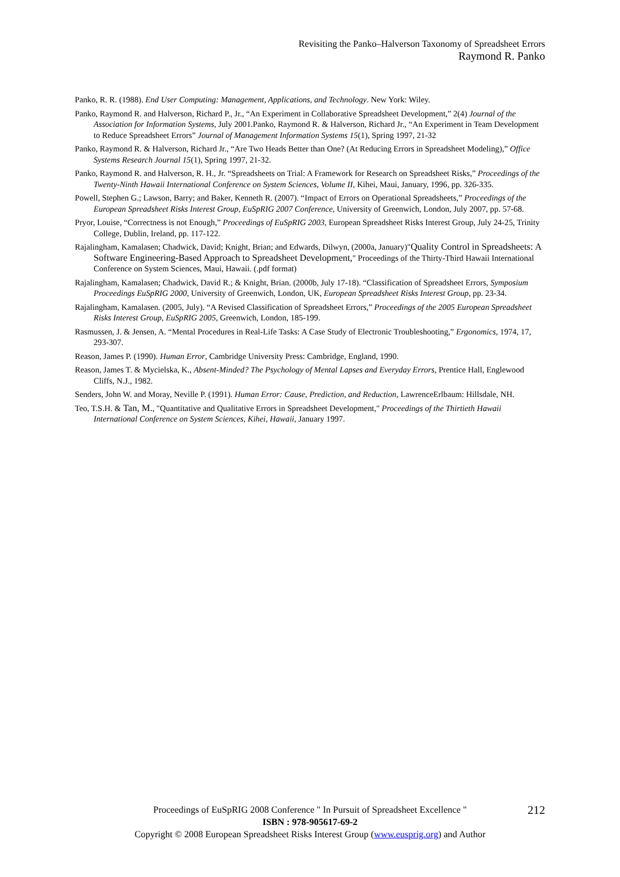Revisiting the Panko–Halverson Taxonomy of Spreadsheet Errors
Raymond R. Panko
Panko, R. R. (1988). End User Computing: Management, Applications, and Technology. New York: Wiley.
Panko, Raymond R. and Halverson, Richard P., Jr., “An Experiment in Collaborative Spreadsheet Development,” 2(4) Journal of the Association for Information Systems, July 2001.Panko, Raymond R. & Halverson, Richard Jr., “An Experiment in Team Development to Reduce Spreadsheet Errors” Journal of Management Information Systems 15(1), Spring 1997, 21-32
Panko, Raymond R. & Halverson, Richard Jr., “Are Two Heads Better than One? (At Reducing Errors in Spreadsheet Modeling),” Office Systems Research Journal 15(1), Spring 1997, 21-32.
Panko, Raymond R. and Halverson, R. H., Jr. “Spreadsheets on Trial: A Framework for Research on Spreadsheet Risks,” Proceedings of the Twenty-Ninth Hawaii International Conference on System Sciences, Volume II, Kihei, Maui, January, 1996, pp. 326-335.
Powell, Stephen G.; Lawson, Barry; and Baker, Kenneth R. (2007). “Impact of Errors on Operational Spreadsheets,” Proceedings of the European Spreadsheet Risks Interest Group, EuSpRIG 2007 Conference, University of Greenwich, London, July 2007, pp. 57-68.
Pryor, Louise, “Correctness is not Enough,” Proceedings of EuSpRIG 2003, European Spreadsheet Risks Interest Group, July 24-25, Trinity College, Dublin, Ireland, pp. 117-122.
Rajalingham, Kamalasen; Chadwick, David; Knight, Brian; and Edwards, Dilwyn, (2000a, January)"Quality Control in Spreadsheets: A Software Engineering-Based Approach to Spreadsheet Development," Proceedings of the Thirty-Third Hawaii International Conference on System Sciences, Maui, Hawaii. (.pdf format)
Rajalingham, Kamalasen; Chadwick, David R.; & Knight, Brian. (2000b, July 17-18). “Classification of Spreadsheet Errors, Symposium Proceedings EuSpRIG 2000, University of Greenwich, London, UK, European Spreadsheet Risks Interest Group, pp. 23-34.
Rajalingham, Kamalasen. (2005, July). “A Revised Classification of Spreadsheet Errors,” Proceedings of the 2005 European Spreadsheet Risks Interest Group, EuSpRIG 2005, Greenwich, London, 185-199.
Rasmussen, J. & Jensen, A. “Mental Procedures in Real-Life Tasks: A Case Study of Electronic Troubleshooting,” Ergonomics, 1974, 17, 293-307.
Reason, James P. (1990). Human Error, Cambridge University Press: Cambridge, England, 1990.
Reason, James T. & Mycielska, K., Absent-Minded? The Psychology of Mental Lapses and Everyday Errors, Prentice Hall, Englewood Cliffs, N.J., 1982.
Senders, John W. and Moray, Neville P. (1991). Human Error: Cause, Prediction, and Reduction, LawrenceErlbaum: Hillsdale, NH.
Teo, T.S.H. & Tan, M., "Quantitative and Qualitative Errors in Spreadsheet Development," Proceedings of the Thirtieth Hawaii International Conference on System Sciences, Kihei, Hawaii, January 1997.
Proceedings of EuSpRIG 2008 Conference " In Pursuit of Spreadsheet Excellence "
ISBN : 978-905617-69-2
Copyright © 2008 European Spreadsheet Risks Interest Group (www.eusprig.org) and Author
212